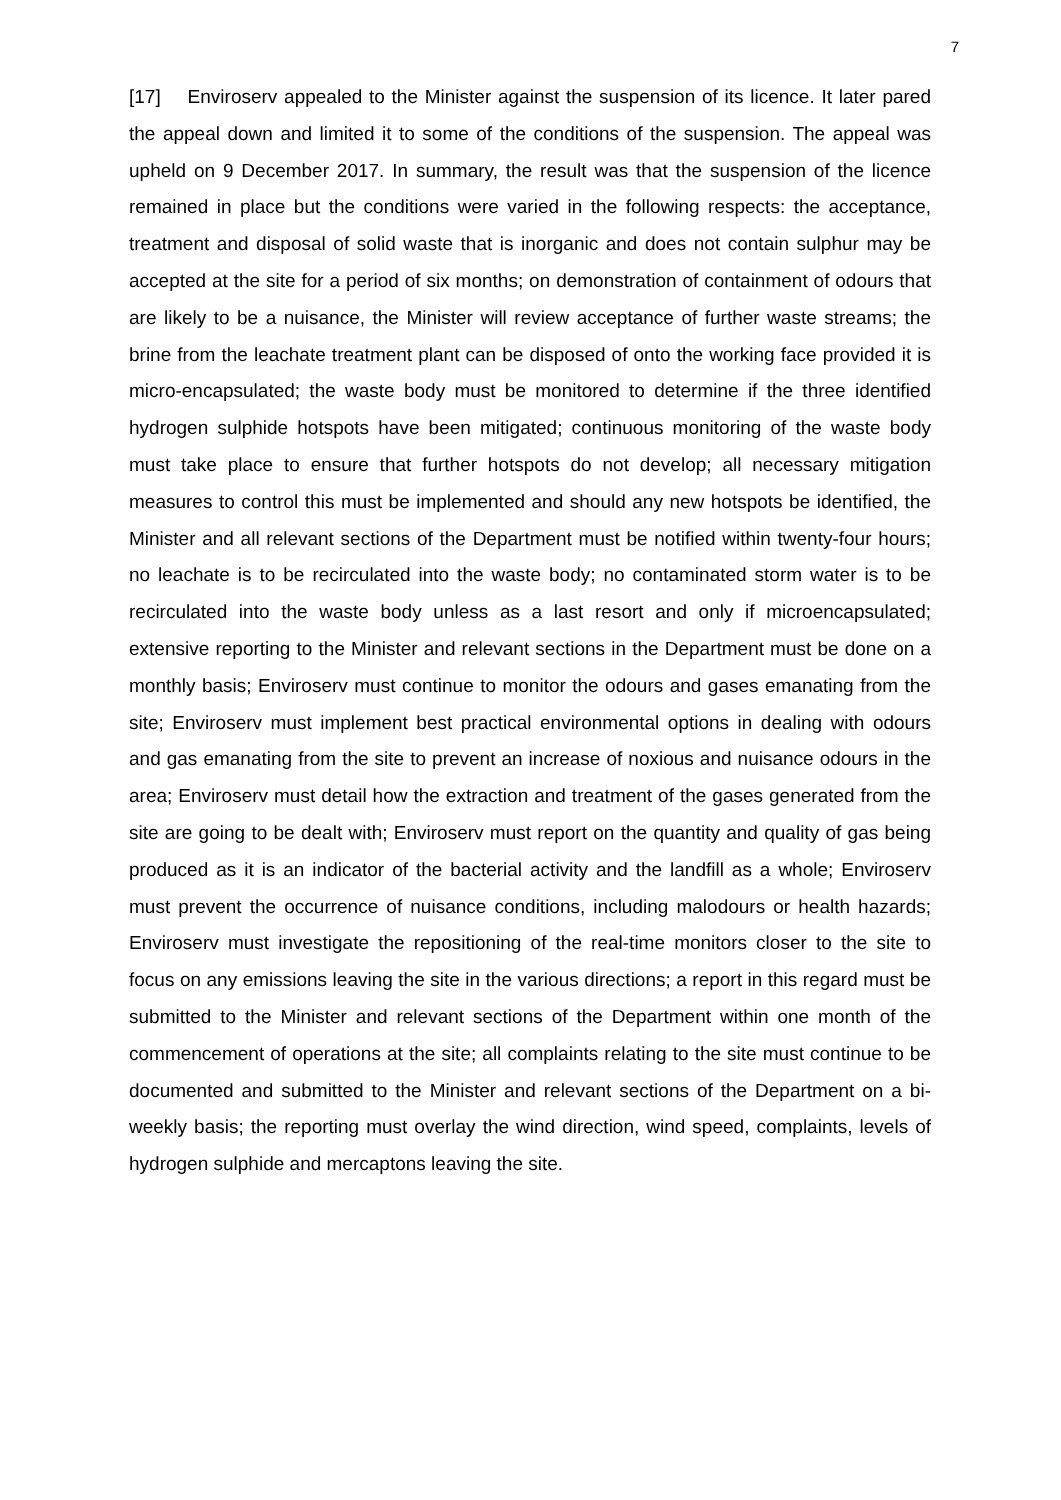7
[17] Enviroserv appealed to the Minister against the suspension of its licence. It later pared the appeal down and limited it to some of the conditions of the suspension. The appeal was upheld on 9 December 2017. In summary, the result was that the suspension of the licence remained in place but the conditions were varied in the following respects: the acceptance, treatment and disposal of solid waste that is inorganic and does not contain sulphur may be accepted at the site for a period of six months; on demonstration of containment of odours that are likely to be a nuisance, the Minister will review acceptance of further waste streams; the brine from the leachate treatment plant can be disposed of onto the working face provided it is micro-encapsulated; the waste body must be monitored to determine if the three identified hydrogen sulphide hotspots have been mitigated; continuous monitoring of the waste body must take place to ensure that further hotspots do not develop; all necessary mitigation measures to control this must be implemented and should any new hotspots be identified, the Minister and all relevant sections of the Department must be notified within twenty-four hours; no leachate is to be recirculated into the waste body; no contaminated storm water is to be recirculated into the waste body unless as a last resort and only if microencapsulated; extensive reporting to the Minister and relevant sections in the Department must be done on a monthly basis; Enviroserv must continue to monitor the odours and gases emanating from the site; Enviroserv must implement best practical environmental options in dealing with odours and gas emanating from the site to prevent an increase of noxious and nuisance odours in the area; Enviroserv must detail how the extraction and treatment of the gases generated from the site are going to be dealt with; Enviroserv must report on the quantity and quality of gas being produced as it is an indicator of the bacterial activity and the landfill as a whole; Enviroserv must prevent the occurrence of nuisance conditions, including malodours or health hazards; Enviroserv must investigate the repositioning of the real-time monitors closer to the site to focus on any emissions leaving the site in the various directions; a report in this regard must be submitted to the Minister and relevant sections of the Department within one month of the commencement of operations at the site; all complaints relating to the site must continue to be documented and submitted to the Minister and relevant sections of the Department on a bi-weekly basis; the reporting must overlay the wind direction, wind speed, complaints, levels of hydrogen sulphide and mercaptons leaving the site.